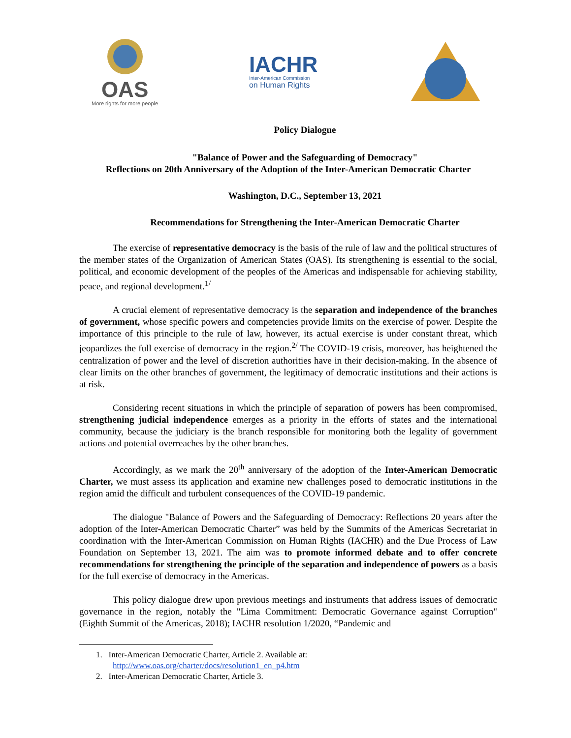OAS
More rights for more people
IACHR
Inter-American Commission
on Human Rights
Policy Dialogue
"Balance of Power and the Safeguarding of Democracy"
Reflections on 20th Anniversary of the Adoption of the Inter-American Democratic Charter
Washington, D.C., September 13, 2021
Recommendations for Strengthening the Inter-American Democratic Charter
The exercise of representative democracy is the basis of the rule of law and the political structures of the member states of the Organization of American States (OAS). Its strengthening is essential to the social, political, and economic development of the peoples of the Americas and indispensable for achieving stability, peace, and regional development.<sup>1/</sup>
A crucial element of representative democracy is the separation and independence of the branches of government, whose specific powers and competencies provide limits on the exercise of power. Despite the importance of this principle to the rule of law, however, its actual exercise is under constant threat, which jeopardizes the full exercise of democracy in the region.<sup>2/</sup> The COVID-19 crisis, moreover, has heightened the centralization of power and the level of discretion authorities have in their decision-making. In the absence of clear limits on the other branches of government, the legitimacy of democratic institutions and their actions is at risk.
Considering recent situations in which the principle of separation of powers has been compromised, strengthening judicial independence emerges as a priority in the efforts of states and the international community, because the judiciary is the branch responsible for monitoring both the legality of government actions and potential overreaches by the other branches.
Accordingly, as we mark the 20<sup>th</sup> anniversary of the adoption of the Inter-American Democratic Charter, we must assess its application and examine new challenges posed to democratic institutions in the region amid the difficult and turbulent consequences of the COVID-19 pandemic.
The dialogue "Balance of Powers and the Safeguarding of Democracy: Reflections 20 years after the adoption of the Inter-American Democratic Charter” was held by the Summits of the Americas Secretariat in coordination with the Inter-American Commission on Human Rights (IACHR) and the Due Process of Law Foundation on September 13, 2021. The aim was to promote informed debate and to offer concrete recommendations for strengthening the principle of the separation and independence of powers as a basis for the full exercise of democracy in the Americas.
This policy dialogue drew upon previous meetings and instruments that address issues of democratic governance in the region, notably the "Lima Commitment: Democratic Governance against Corruption" (Eighth Summit of the Americas, 2018); IACHR resolution 1/2020, “Pandemic and
1. Inter-American Democratic Charter, Article 2. Available at:
http://www.oas.org/charter/docs/resolution1_en_p4.htm
2. Inter-American Democratic Charter, Article 3.